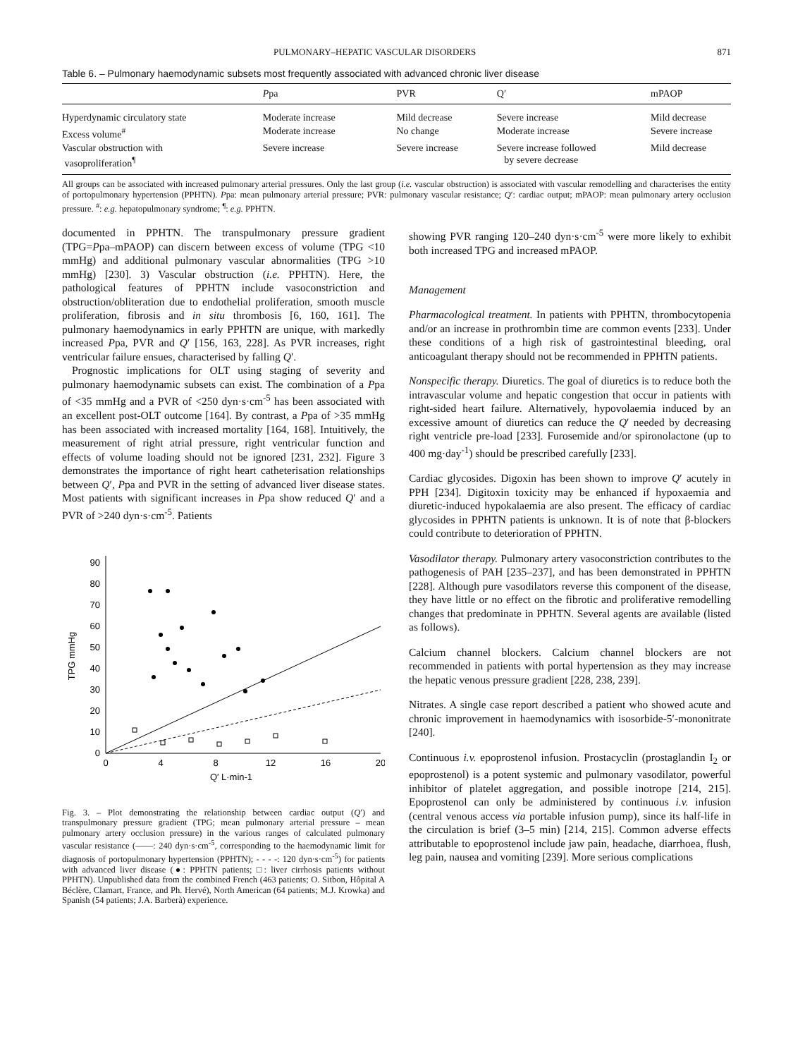PULMONARY–HEPATIC VASCULAR DISORDERS 871
Table 6. – Pulmonary haemodynamic subsets most frequently associated with advanced chronic liver disease
| | P pa | PVR | Q′ | mPAOP |
| --- | --- | --- | --- | --- |
| Hyperdynamic circulatory state | Moderate increase | Mild decrease | Severe increase | Mild decrease |
| Excess volume<sup>#</sup> | Moderate increase | No change | Moderate increase | Severe increase |
| Vascular obstruction with vasoproliferation<sup>¶</sup> | Severe increase | Severe increase | Severe increase followed by severe decrease | Mild decrease |
All groups can be associated with increased pulmonary arterial pressures. Only the last group (i.e. vascular obstruction) is associated with vascular remodelling and characterises the entity of portopulmonary hypertension (PPHTN). Ppa: mean pulmonary arterial pressure; PVR: pulmonary vascular resistance; Q′: cardiac output; mPAOP: mean pulmonary artery occlusion pressure. <sup>#</sup>: e.g. hepatopulmonary syndrome; <sup>¶</sup>: e.g. PPHTN.
documented in PPHTN. The transpulmonary pressure gradient (TPG=Ppa–mPAOP) can discern between excess of volume (TPG <10 mmHg) and additional pulmonary vascular abnormalities (TPG >10 mmHg) [230]. 3) Vascular obstruction (i.e. PPHTN). Here, the pathological features of PPHTN include vasoconstriction and obstruction/obliteration due to endothelial proliferation, smooth muscle proliferation, fibrosis and in situ thrombosis [6, 160, 161]. The pulmonary haemodynamics in early PPHTN are unique, with markedly increased Ppa, PVR and Q′ [156, 163, 228]. As PVR increases, right ventricular failure ensues, characterised by falling Q′.
Prognostic implications for OLT using staging of severity and pulmonary haemodynamic subsets can exist. The combination of a Ppa of <35 mmHg and a PVR of <250 dyn·s·cm<sup>-5</sup> has been associated with an excellent post-OLT outcome [164]. By contrast, a Ppa of >35 mmHg has been associated with increased mortality [164, 168]. Intuitively, the measurement of right atrial pressure, right ventricular function and effects of volume loading should not be ignored [231, 232]. Figure 3 demonstrates the importance of right heart catheterisation relationships between Q′, Ppa and PVR in the setting of advanced liver disease states. Most patients with significant increases in Ppa show reduced Q′ and a PVR of >240 dyn·s·cm<sup>-5</sup>. Patients
0
10
20
30
40
50
60
70
80
90
0
4
8
12
16
20
Q′ L·min-1
TPG mmHg
Fig. 3. – Plot demonstrating the relationship between cardiac output (Q′) and transpulmonary pressure gradient (TPG; mean pulmonary arterial pressure – mean pulmonary artery occlusion pressure) in the various ranges of calculated pulmonary vascular resistance (——: 240 dyn·s·cm<sup>-5</sup>, corresponding to the haemodynamic limit for diagnosis of portopulmonary hypertension (PPHTN); - - - -: 120 dyn·s·cm<sup>-5</sup>) for patients with advanced liver disease (●: PPHTN patients; □: liver cirrhosis patients without PPHTN). Unpublished data from the combined French (463 patients; O. Sitbon, Hôpital A Béclère, Clamart, France, and Ph. Hervé), North American (64 patients; M.J. Krowka) and Spanish (54 patients; J.A. Barberà) experience.
showing PVR ranging 120–240 dyn·s·cm<sup>-5</sup> were more likely to exhibit both increased TPG and increased mPAOP.
Management
Pharmacological treatment. In patients with PPHTN, thrombocytopenia and/or an increase in prothrombin time are common events [233]. Under these conditions of a high risk of gastrointestinal bleeding, oral anticoagulant therapy should not be recommended in PPHTN patients.
Nonspecific therapy. Diuretics. The goal of diuretics is to reduce both the intravascular volume and hepatic congestion that occur in patients with right-sided heart failure. Alternatively, hypovolaemia induced by an excessive amount of diuretics can reduce the Q′ needed by decreasing right ventricle pre-load [233]. Furosemide and/or spironolactone (up to 400 mg·day<sup>-1</sup>) should be prescribed carefully [233].
Cardiac glycosides. Digoxin has been shown to improve Q′ acutely in PPH [234]. Digitoxin toxicity may be enhanced if hypoxaemia and diuretic-induced hypokalaemia are also present. The efficacy of cardiac glycosides in PPHTN patients is unknown. It is of note that β-blockers could contribute to deterioration of PPHTN.
Vasodilator therapy. Pulmonary artery vasoconstriction contributes to the pathogenesis of PAH [235–237], and has been demonstrated in PPHTN [228]. Although pure vasodilators reverse this component of the disease, they have little or no effect on the fibrotic and proliferative remodelling changes that predominate in PPHTN. Several agents are available (listed as follows).
Calcium channel blockers. Calcium channel blockers are not recommended in patients with portal hypertension as they may increase the hepatic venous pressure gradient [228, 238, 239].
Nitrates. A single case report described a patient who showed acute and chronic improvement in haemodynamics with isosorbide-5′-mononitrate [240].
Continuous i.v. epoprostenol infusion. Prostacyclin (prostaglandin I<sub>2</sub> or epoprostenol) is a potent systemic and pulmonary vasodilator, powerful inhibitor of platelet aggregation, and possible inotrope [214, 215]. Epoprostenol can only be administered by continuous i.v. infusion (central venous access via portable infusion pump), since its half-life in the circulation is brief (3–5 min) [214, 215]. Common adverse effects attributable to epoprostenol include jaw pain, headache, diarrhoea, flush, leg pain, nausea and vomiting [239]. More serious complications